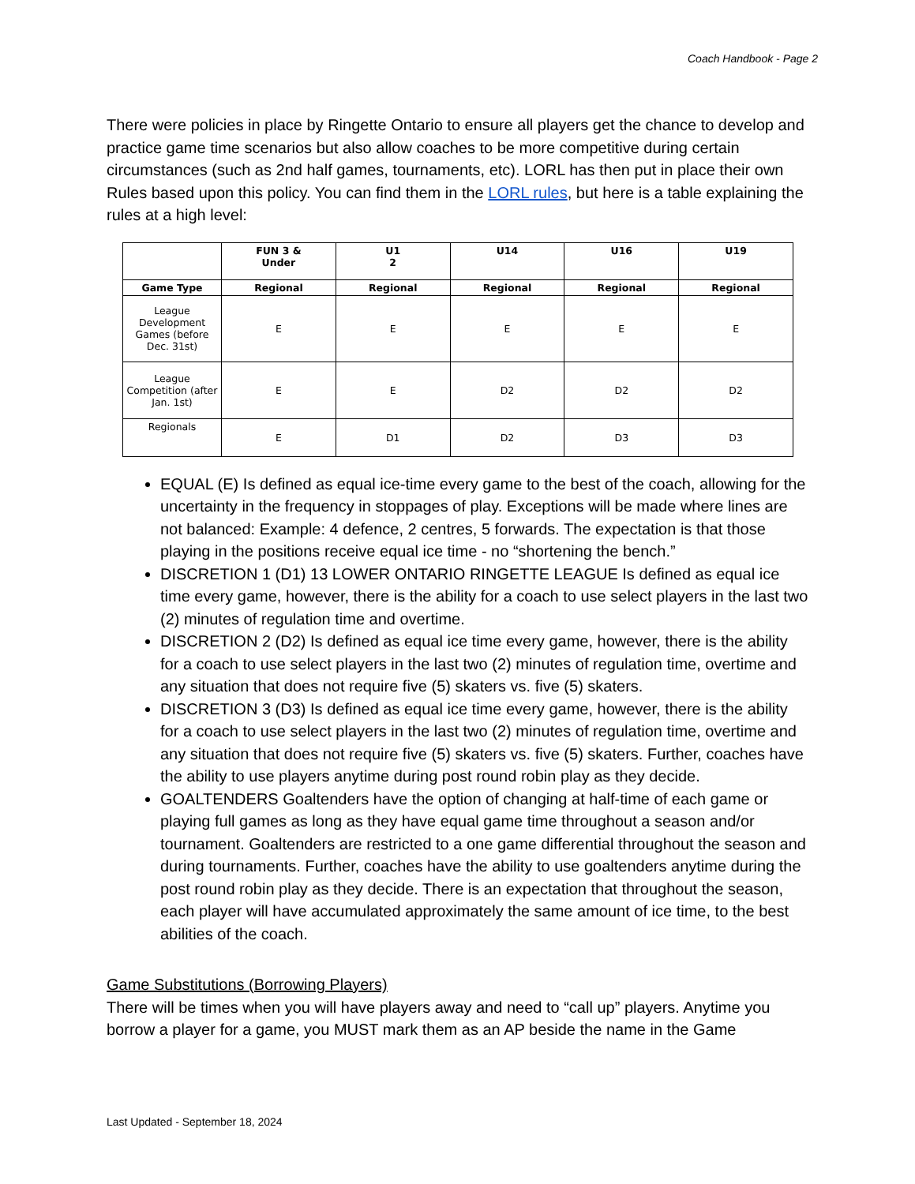Coach Handbook - Page 2
There were policies in place by Ringette Ontario to ensure all players get the chance to develop and practice game time scenarios but also allow coaches to be more competitive during certain circumstances (such as 2nd half games, tournaments, etc). LORL has then put in place their own Rules based upon this policy. You can find them in the LORL rules, but here is a table explaining the rules at a high level:
| | FUN 3 & Under | U1 2 | U14 | U16 | U19 |
| --- | --- | --- | --- | --- | --- |
| Game Type | Regional | Regional | Regional | Regional | Regional |
| League Development Games (before Dec. 31st) | E | E | E | E | E |
| League Competition (after Jan. 1st) | E | E | D2 | D2 | D2 |
| Regionals | E | D1 | D2 | D3 | D3 |
EQUAL (E) Is defined as equal ice-time every game to the best of the coach, allowing for the uncertainty in the frequency in stoppages of play. Exceptions will be made where lines are not balanced: Example: 4 defence, 2 centres, 5 forwards. The expectation is that those playing in the positions receive equal ice time - no “shortening the bench.”
DISCRETION 1 (D1) 13 LOWER ONTARIO RINGETTE LEAGUE Is defined as equal ice time every game, however, there is the ability for a coach to use select players in the last two (2) minutes of regulation time and overtime.
DISCRETION 2 (D2) Is defined as equal ice time every game, however, there is the ability for a coach to use select players in the last two (2) minutes of regulation time, overtime and any situation that does not require five (5) skaters vs. five (5) skaters.
DISCRETION 3 (D3) Is defined as equal ice time every game, however, there is the ability for a coach to use select players in the last two (2) minutes of regulation time, overtime and any situation that does not require five (5) skaters vs. five (5) skaters. Further, coaches have the ability to use players anytime during post round robin play as they decide.
GOALTENDERS Goaltenders have the option of changing at half-time of each game or playing full games as long as they have equal game time throughout a season and/or tournament. Goaltenders are restricted to a one game differential throughout the season and during tournaments. Further, coaches have the ability to use goaltenders anytime during the post round robin play as they decide. There is an expectation that throughout the season, each player will have accumulated approximately the same amount of ice time, to the best abilities of the coach.
Game Substitutions (Borrowing Players)
There will be times when you will have players away and need to “call up” players. Anytime you borrow a player for a game, you MUST mark them as an AP beside the name in the Game
Last Updated - September 18, 2024